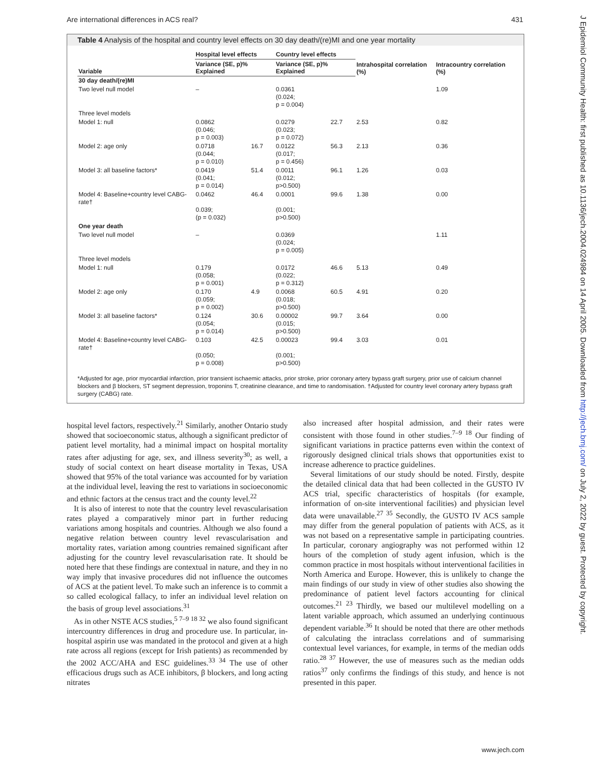Are international differences in ACS real? 431
J Epidemiol Community Health: first published as 10.1136/jech.2004.024984 on 14 April 2005. Downloaded from http://jech.bmj.com/ on July 2, 2022 by guest. Protected by copyright.
Table 4 Analysis of the hospital and country level effects on 30 day death/(re)MI and one year mortality
| | Hospital level effects | | Country level effects | | Intrahospital correlation (%) | Intracountry correlation (%) |
| --- | --- | --- | --- | --- | --- | --- |
| Variable | Variance (SE, p)% Explained | | Variance (SE, p)% Explained | | | |
| 30 day death/(re)MI | | | | | | |
| Two level null model | – | | 0.0361 (0.024; p = 0.004) | | | 1.09 |
| Three level models | | | | | | |
| Model 1: null | 0.0862 (0.046; p = 0.003) | | 0.0279 (0.023; p = 0.072) | 22.7 | 2.53 | 0.82 |
| Model 2: age only | 0.0718 (0.044; p = 0.010) | 16.7 | 0.0122 (0.017; p = 0.456) | 56.3 | 2.13 | 0.36 |
| Model 3: all baseline factors* | 0.0419 (0.041; p = 0.014) | 51.4 | 0.0011 (0.012; p>0.500) | 96.1 | 1.26 | 0.03 |
| Model 4: Baseline+country level CABG-rate† | 0.0462 0.039; (p = 0.032) | 46.4 | 0.0001 (0.001; p>0.500) | 99.6 | 1.38 | 0.00 |
| One year death | | | | | | |
| Two level null model | – | | 0.0369 (0.024; p = 0.005) | | | 1.11 |
| Three level models | | | | | | |
| Model 1: null | 0.179 (0.058; p = 0.001) | | 0.0172 (0.022; p = 0.312) | 46.6 | 5.13 | 0.49 |
| Model 2: age only | 0.170 (0.059; p = 0.002) | 4.9 | 0.0068 (0.018; p>0.500) | 60.5 | 4.91 | 0.20 |
| Model 3: all baseline factors* | 0.124 (0.054; p = 0.014) | 30.6 | 0.00002 (0.015; p>0.500) | 99.7 | 3.64 | 0.00 |
| Model 4: Baseline+country level CABG-rate† | 0.103 (0.050; p = 0.008) | 42.5 | 0.00023 (0.001; p>0.500) | 99.4 | 3.03 | 0.01 |
*Adjusted for age, prior myocardial infarction, prior transient ischaemic attacks, prior stroke, prior coronary artery bypass graft surgery, prior use of calcium channel blockers and β blockers, ST segment depression, troponins T, creatinine clearance, and time to randomisation. †Adjusted for country level coronary artery bypass graft surgery (CABG) rate.
hospital level factors, respectively.<sup>21</sup> Similarly, another Ontario study showed that socioeconomic status, although a significant predictor of patient level mortality, had a minimal impact on hospital mortality rates after adjusting for age, sex, and illness severity<sup>30</sup>; as well, a study of social context on heart disease mortality in Texas, USA showed that 95% of the total variance was accounted for by variation at the individual level, leaving the rest to variations in socioeconomic and ethnic factors at the census tract and the county level.<sup>22</sup>
It is also of interest to note that the country level revascularisation rates played a comparatively minor part in further reducing variations among hospitals and countries. Although we also found a negative relation between country level revascularisation and mortality rates, variation among countries remained significant after adjusting for the country level revascularisation rate. It should be noted here that these findings are contextual in nature, and they in no way imply that invasive procedures did not influence the outcomes of ACS at the patient level. To make such an inference is to commit a so called ecological fallacy, to infer an individual level relation on the basis of group level associations.<sup>31</sup>
As in other NSTE ACS studies,<sup>5 7–9 18 32</sup> we also found significant intercountry differences in drug and procedure use. In particular, in-hospital aspirin use was mandated in the protocol and given at a high rate across all regions (except for Irish patients) as recommended by the 2002 ACC/AHA and ESC guidelines.<sup>33 34</sup> The use of other efficacious drugs such as ACE inhibitors, β blockers, and long acting nitrates
also increased after hospital admission, and their rates were consistent with those found in other studies.<sup>7–9 18</sup> Our finding of significant variations in practice patterns even within the context of rigorously designed clinical trials shows that opportunities exist to increase adherence to practice guidelines.
Several limitations of our study should be noted. Firstly, despite the detailed clinical data that had been collected in the GUSTO IV ACS trial, specific characteristics of hospitals (for example, information of on-site interventional facilities) and physician level data were unavailable.<sup>27 35</sup> Secondly, the GUSTO IV ACS sample may differ from the general population of patients with ACS, as it was not based on a representative sample in participating countries. In particular, coronary angiography was not performed within 12 hours of the completion of study agent infusion, which is the common practice in most hospitals without interventional facilities in North America and Europe. However, this is unlikely to change the main findings of our study in view of other studies also showing the predominance of patient level factors accounting for clinical outcomes.<sup>21 23</sup> Thirdly, we based our multilevel modelling on a latent variable approach, which assumed an underlying continuous dependent variable.<sup>36</sup> It should be noted that there are other methods of calculating the intraclass correlations and of summarising contextual level variances, for example, in terms of the median odds ratio.<sup>28 37</sup> However, the use of measures such as the median odds ratios<sup>37</sup> only confirms the findings of this study, and hence is not presented in this paper.
www.jech.com